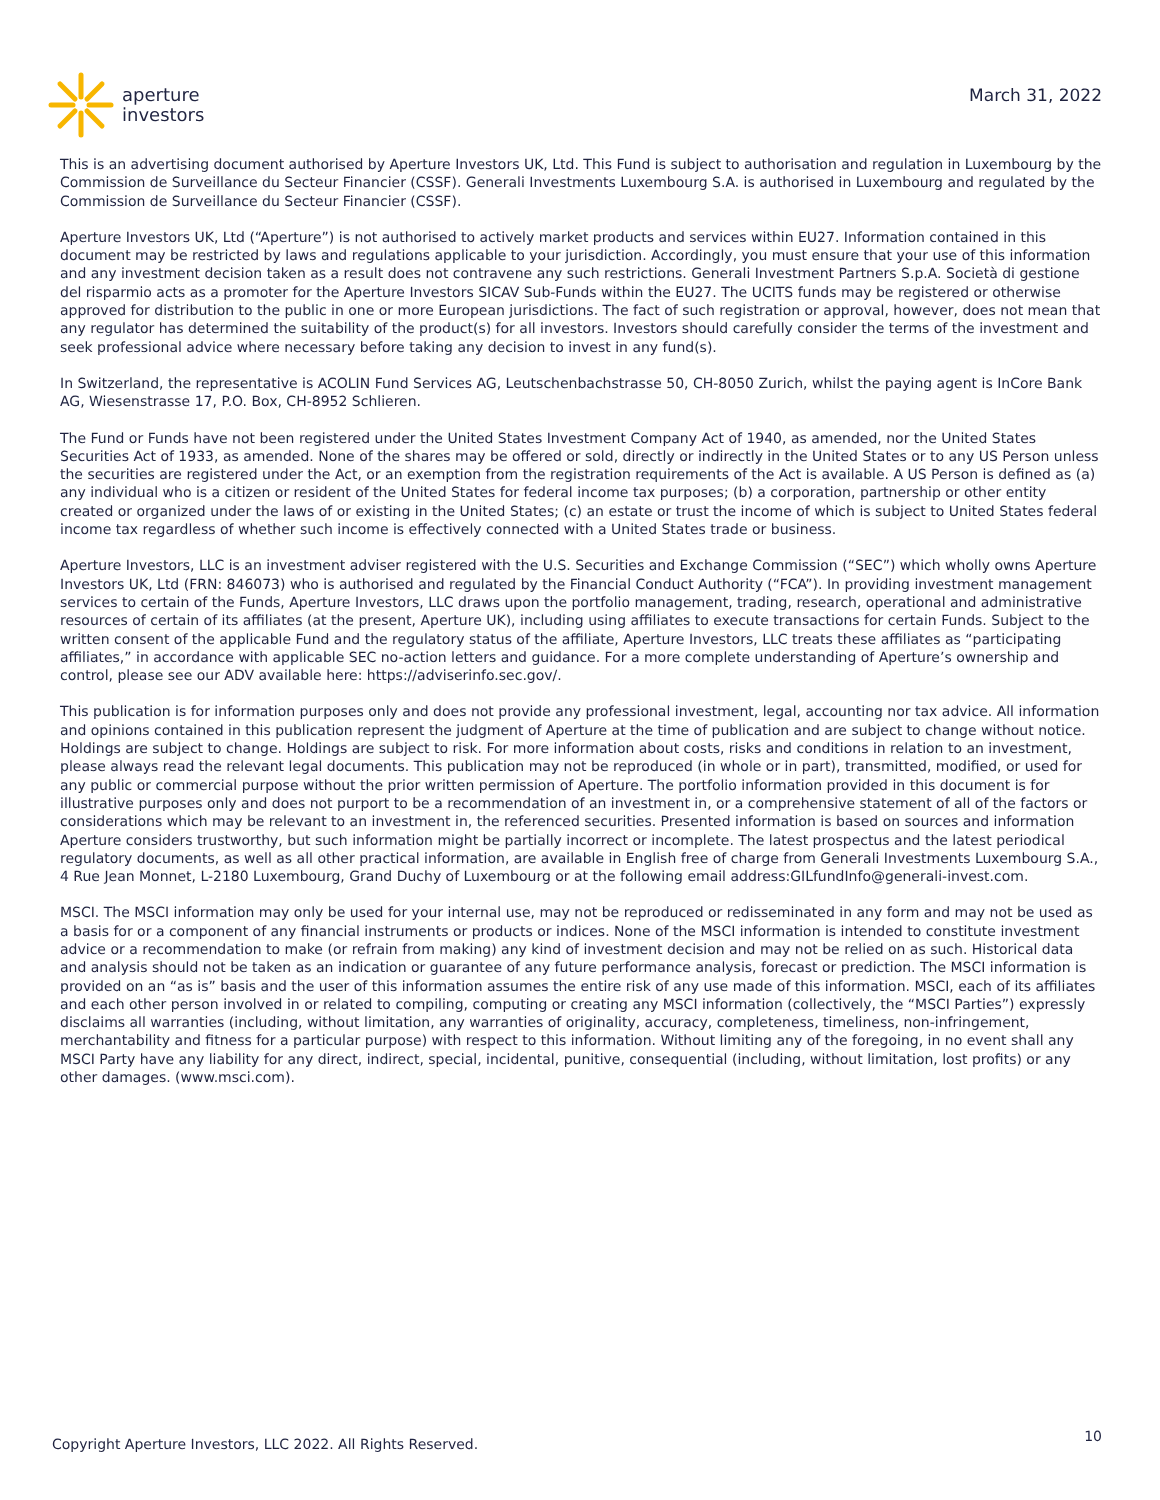aperture
investors
March 31, 2022
This is an advertising document authorised by Aperture Investors UK, Ltd. This Fund is subject to authorisation and regulation in Luxembourg by the Commission de Surveillance du Secteur Financier (CSSF). Generali Investments Luxembourg S.A. is authorised in Luxembourg and regulated by the Commission de Surveillance du Secteur Financier (CSSF).
Aperture Investors UK, Ltd (“Aperture”) is not authorised to actively market products and services within EU27. Information contained in this document may be restricted by laws and regulations applicable to your jurisdiction. Accordingly, you must ensure that your use of this information and any investment decision taken as a result does not contravene any such restrictions. Generali Investment Partners S.p.A. Società di gestione del risparmio acts as a promoter for the Aperture Investors SICAV Sub-Funds within the EU27. The UCITS funds may be registered or otherwise approved for distribution to the public in one or more European jurisdictions. The fact of such registration or approval, however, does not mean that any regulator has determined the suitability of the product(s) for all investors. Investors should carefully consider the terms of the investment and seek professional advice where necessary before taking any decision to invest in any fund(s).
In Switzerland, the representative is ACOLIN Fund Services AG, Leutschenbachstrasse 50, CH-8050 Zurich, whilst the paying agent is InCore Bank AG, Wiesenstrasse 17, P.O. Box, CH-8952 Schlieren.
The Fund or Funds have not been registered under the United States Investment Company Act of 1940, as amended, nor the United States Securities Act of 1933, as amended. None of the shares may be offered or sold, directly or indirectly in the United States or to any US Person unless the securities are registered under the Act, or an exemption from the registration requirements of the Act is available. A US Person is defined as (a) any individual who is a citizen or resident of the United States for federal income tax purposes; (b) a corporation, partnership or other entity created or organized under the laws of or existing in the United States; (c) an estate or trust the income of which is subject to United States federal income tax regardless of whether such income is effectively connected with a United States trade or business.
Aperture Investors, LLC is an investment adviser registered with the U.S. Securities and Exchange Commission (“SEC”) which wholly owns Aperture Investors UK, Ltd (FRN: 846073) who is authorised and regulated by the Financial Conduct Authority (“FCA”). In providing investment management services to certain of the Funds, Aperture Investors, LLC draws upon the portfolio management, trading, research, operational and administrative resources of certain of its affiliates (at the present, Aperture UK), including using affiliates to execute transactions for certain Funds. Subject to the written consent of the applicable Fund and the regulatory status of the affiliate, Aperture Investors, LLC treats these affiliates as “participating affiliates,” in accordance with applicable SEC no-action letters and guidance. For a more complete understanding of Aperture’s ownership and control, please see our ADV available here: https://adviserinfo.sec.gov/.
This publication is for information purposes only and does not provide any professional investment, legal, accounting nor tax advice. All information and opinions contained in this publication represent the judgment of Aperture at the time of publication and are subject to change without notice. Holdings are subject to change. Holdings are subject to risk. For more information about costs, risks and conditions in relation to an investment, please always read the relevant legal documents. This publication may not be reproduced (in whole or in part), transmitted, modified, or used for any public or commercial purpose without the prior written permission of Aperture. The portfolio information provided in this document is for illustrative purposes only and does not purport to be a recommendation of an investment in, or a comprehensive statement of all of the factors or considerations which may be relevant to an investment in, the referenced securities. Presented information is based on sources and information Aperture considers trustworthy, but such information might be partially incorrect or incomplete. The latest prospectus and the latest periodical regulatory documents, as well as all other practical information, are available in English free of charge from Generali Investments Luxembourg S.A., 4 Rue Jean Monnet, L-2180 Luxembourg, Grand Duchy of Luxembourg or at the following email address:GILfundInfo@generali-invest.com.
MSCI. The MSCI information may only be used for your internal use, may not be reproduced or redisseminated in any form and may not be used as a basis for or a component of any financial instruments or products or indices. None of the MSCI information is intended to constitute investment advice or a recommendation to make (or refrain from making) any kind of investment decision and may not be relied on as such. Historical data and analysis should not be taken as an indication or guarantee of any future performance analysis, forecast or prediction. The MSCI information is provided on an “as is” basis and the user of this information assumes the entire risk of any use made of this information. MSCI, each of its affiliates and each other person involved in or related to compiling, computing or creating any MSCI information (collectively, the “MSCI Parties”) expressly disclaims all warranties (including, without limitation, any warranties of originality, accuracy, completeness, timeliness, non-infringement, merchantability and fitness for a particular purpose) with respect to this information. Without limiting any of the foregoing, in no event shall any MSCI Party have any liability for any direct, indirect, special, incidental, punitive, consequential (including, without limitation, lost profits) or any other damages. (www.msci.com).
Copyright Aperture Investors, LLC 2022. All Rights Reserved. 10